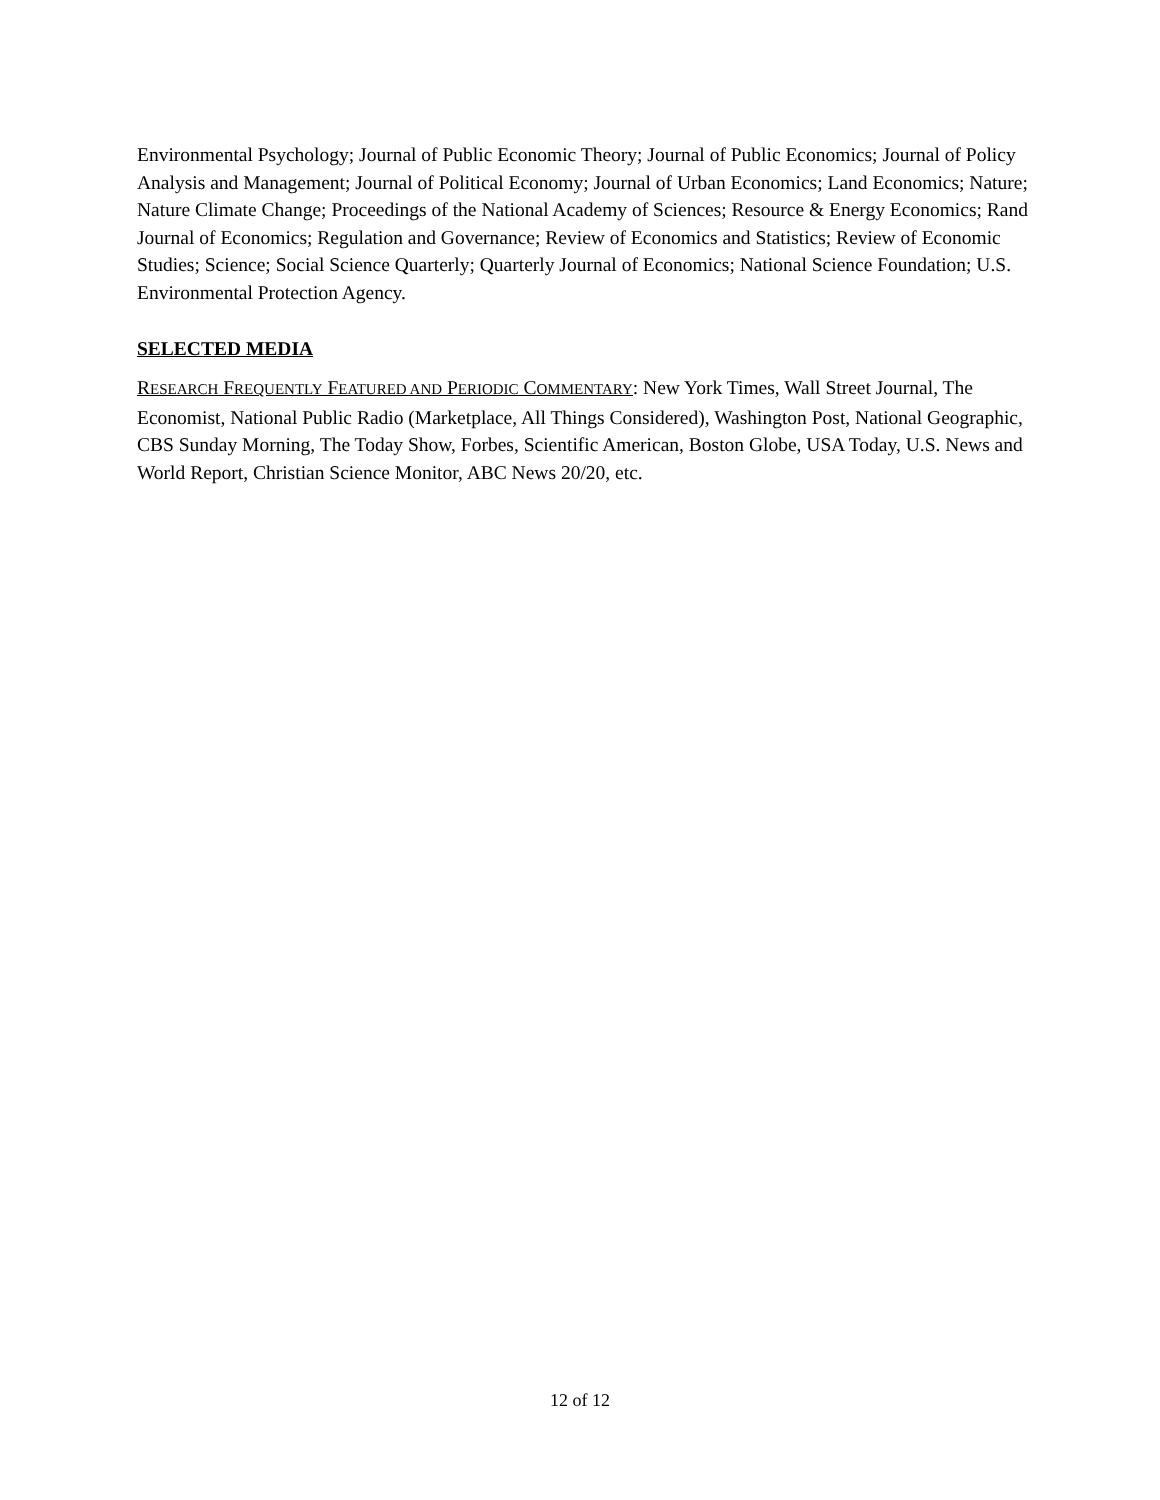Environmental Psychology; Journal of Public Economic Theory; Journal of Public Economics; Journal of Policy Analysis and Management; Journal of Political Economy; Journal of Urban Economics; Land Economics; Nature; Nature Climate Change; Proceedings of the National Academy of Sciences; Resource & Energy Economics; Rand Journal of Economics; Regulation and Governance; Review of Economics and Statistics; Review of Economic Studies; Science; Social Science Quarterly; Quarterly Journal of Economics; National Science Foundation; U.S. Environmental Protection Agency.
SELECTED MEDIA
RESEARCH FREQUENTLY FEATURED AND PERIODIC COMMENTARY: New York Times, Wall Street Journal, The Economist, National Public Radio (Marketplace, All Things Considered), Washington Post, National Geographic, CBS Sunday Morning, The Today Show, Forbes, Scientific American, Boston Globe, USA Today, U.S. News and World Report, Christian Science Monitor, ABC News 20/20, etc.
12 of 12